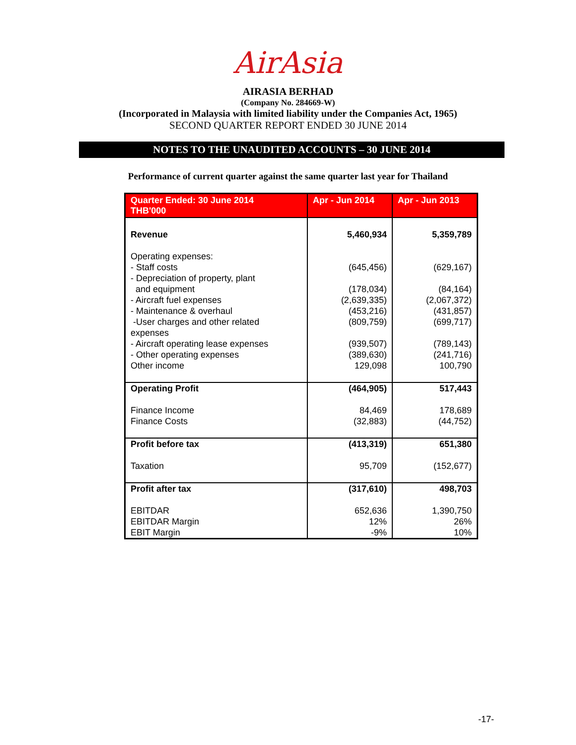AirAsia
AIRASIA BERHAD
(Company No. 284669-W)
(Incorporated in Malaysia with limited liability under the Companies Act, 1965)
SECOND QUARTER REPORT ENDED 30 JUNE 2014
NOTES TO THE UNAUDITED ACCOUNTS – 30 JUNE 2014
Performance of current quarter against the same quarter last year for Thailand
| Quarter Ended: 30 June 2014 THB'000 | Apr - Jun 2014 | Apr - Jun 2013 |
| --- | --- | --- |
| Revenue | 5,460,934 | 5,359,789 |
| Operating expenses: - Staff costs - Depreciation of property, plant and equipment - Aircraft fuel expenses - Maintenance & overhaul -User charges and other related expenses - Aircraft operating lease expenses - Other operating expenses Other income | (645,456) (178,034) (2,639,335) (453,216) (809,759) (939,507) (389,630) 129,098 | (629,167) (84,164) (2,067,372) (431,857) (699,717) (789,143) (241,716) 100,790 |
| Operating Profit Finance Income Finance Costs | (464,905) 84,469 (32,883) | 517,443 178,689 (44,752) |
| Profit before tax Taxation | (413,319) 95,709 | 651,380 (152,677) |
| Profit after tax EBITDAR EBITDAR Margin EBIT Margin | (317,610) 652,636 12% -9% | 498,703 1,390,750 26% 10% |
-17-